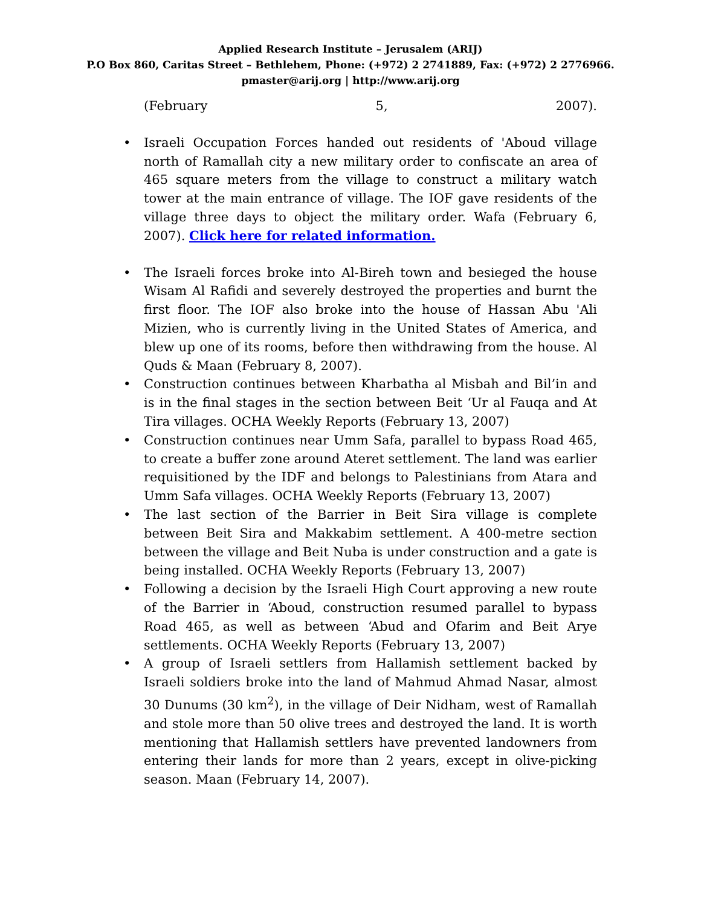Applied Research Institute – Jerusalem (ARIJ)
P.O Box 860, Caritas Street – Bethlehem, Phone: (+972) 2 2741889, Fax: (+972) 2 2776966.
pmaster@arij.org | http://www.arij.org
(February 5, 2007).
Israeli Occupation Forces handed out residents of 'Aboud village north of Ramallah city a new military order to confiscate an area of 465 square meters from the village to construct a military watch tower at the main entrance of village. The IOF gave residents of the village three days to object the military order. Wafa (February 6, 2007). Click here for related information.
The Israeli forces broke into Al-Bireh town and besieged the house Wisam Al Rafidi and severely destroyed the properties and burnt the first floor. The IOF also broke into the house of Hassan Abu 'Ali Mizien, who is currently living in the United States of America, and blew up one of its rooms, before then withdrawing from the house. Al Quds & Maan (February 8, 2007).
Construction continues between Kharbatha al Misbah and Bil’in and is in the final stages in the section between Beit ‘Ur al Fauqa and At Tira villages. OCHA Weekly Reports (February 13, 2007)
Construction continues near Umm Safa, parallel to bypass Road 465, to create a buffer zone around Ateret settlement. The land was earlier requisitioned by the IDF and belongs to Palestinians from Atara and Umm Safa villages. OCHA Weekly Reports (February 13, 2007)
The last section of the Barrier in Beit Sira village is complete between Beit Sira and Makkabim settlement. A 400-metre section between the village and Beit Nuba is under construction and a gate is being installed. OCHA Weekly Reports (February 13, 2007)
Following a decision by the Israeli High Court approving a new route of the Barrier in ‘Aboud, construction resumed parallel to bypass Road 465, as well as between ‘Abud and Ofarim and Beit Arye settlements. OCHA Weekly Reports (February 13, 2007)
A group of Israeli settlers from Hallamish settlement backed by Israeli soldiers broke into the land of Mahmud Ahmad Nasar, almost 30 Dunums (30 km<sup>2</sup>), in the village of Deir Nidham, west of Ramallah and stole more than 50 olive trees and destroyed the land. It is worth mentioning that Hallamish settlers have prevented landowners from entering their lands for more than 2 years, except in olive-picking season. Maan (February 14, 2007).